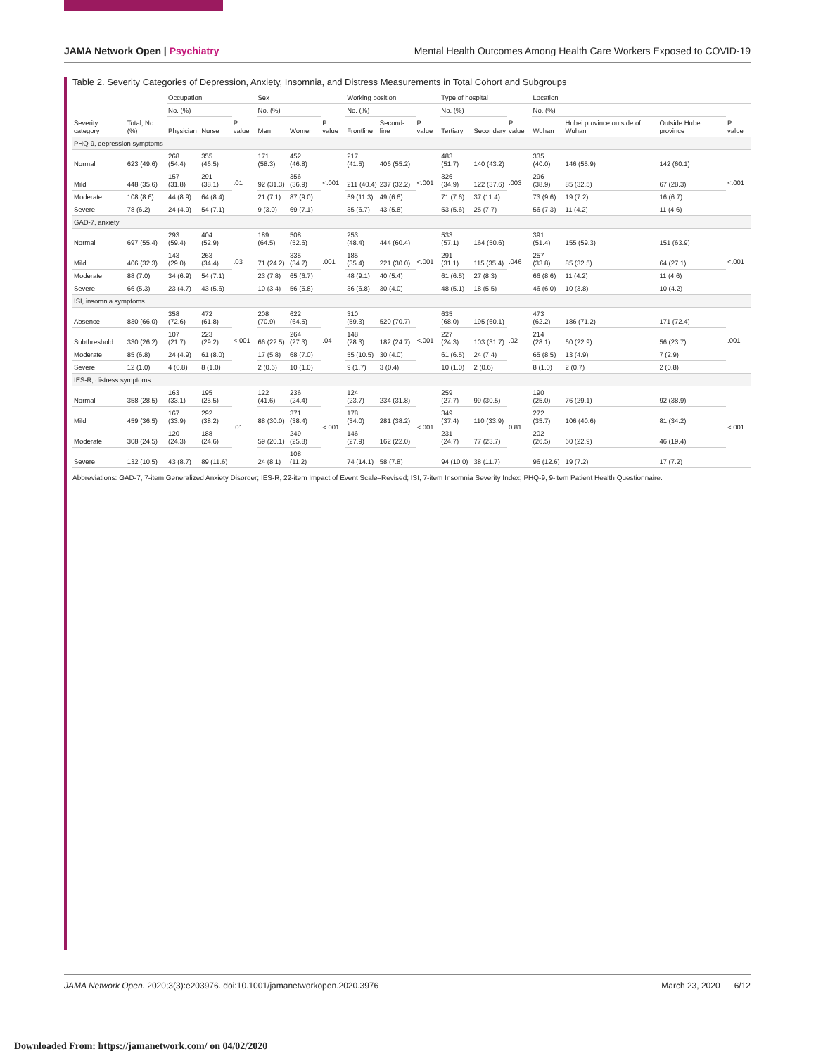JAMA Network Open | Psychiatry Mental Health Outcomes Among Health Care Workers Exposed to COVID-19
Table 2. Severity Categories of Depression, Anxiety, Insomnia, and Distress Measurements in Total Cohort and Subgroups
| Severity category | Total, No. (%) | Occupation | | | Sex | | | Working position | | | Type of hospital | | | Location | | | |
| --- | --- | --- | --- | --- | --- | --- | --- | --- | --- | --- | --- | --- | --- | --- | --- | --- | --- |
| | | No. (%) | | P value | No. (%) | | P value | No. (%) | | P value | No. (%) | | P value | No. (%) | | | P value |
| | | Physician | Nurse | | Men | Women | | Frontline | Second-line | | Tertiary | Secondary | | Wuhan | Hubei province outside of Wuhan | Outside Hubei province | |
| PHQ-9, depression symptoms | | | | | | | | | | | | | | | | | |
| Normal | 623 (49.6) | 268 (54.4) | 355 (46.5) | .01 | 171 (58.3) | 452 (46.8) | <.001 | 217 (41.5) | 406 (55.2) | <.001 | 483 (51.7) | 140 (43.2) | .003 | 335 (40.0) | 146 (55.9) | 142 (60.1) | <.001 |
| Mild | 448 (35.6) | 157 (31.8) | 291 (38.1) | | 92 (31.3) | 356 (36.9) | | 211 (40.4) | 237 (32.2) | | 326 (34.9) | 122 (37.6) | | 296 (38.9) | 85 (32.5) | 67 (28.3) | |
| Moderate | 108 (8.6) | 44 (8.9) | 64 (8.4) | | 21 (7.1) | 87 (9.0) | | 59 (11.3) | 49 (6.6) | | 71 (7.6) | 37 (11.4) | | 73 (9.6) | 19 (7.2) | 16 (6.7) | |
| Severe | 78 (6.2) | 24 (4.9) | 54 (7.1) | | 9 (3.0) | 69 (7.1) | | 35 (6.7) | 43 (5.8) | | 53 (5.6) | 25 (7.7) | | 56 (7.3) | 11 (4.2) | 11 (4.6) | |
| GAD-7, anxiety | | | | | | | | | | | | | | | | | |
| Normal | 697 (55.4) | 293 (59.4) | 404 (52.9) | .03 | 189 (64.5) | 508 (52.6) | .001 | 253 (48.4) | 444 (60.4) | <.001 | 533 (57.1) | 164 (50.6) | .046 | 391 (51.4) | 155 (59.3) | 151 (63.9) | <.001 |
| Mild | 406 (32.3) | 143 (29.0) | 263 (34.4) | | 71 (24.2) | 335 (34.7) | | 185 (35.4) | 221 (30.0) | | 291 (31.1) | 115 (35.4) | | 257 (33.8) | 85 (32.5) | 64 (27.1) | |
| Moderate | 88 (7.0) | 34 (6.9) | 54 (7.1) | | 23 (7.8) | 65 (6.7) | | 48 (9.1) | 40 (5.4) | | 61 (6.5) | 27 (8.3) | | 66 (8.6) | 11 (4.2) | 11 (4.6) | |
| Severe | 66 (5.3) | 23 (4.7) | 43 (5.6) | | 10 (3.4) | 56 (5.8) | | 36 (6.8) | 30 (4.0) | | 48 (5.1) | 18 (5.5) | | 46 (6.0) | 10 (3.8) | 10 (4.2) | |
| ISI, insomnia symptoms | | | | | | | | | | | | | | | | | |
| Absence | 830 (66.0) | 358 (72.6) | 472 (61.8) | <.001 | 208 (70.9) | 622 (64.5) | .04 | 310 (59.3) | 520 (70.7) | <.001 | 635 (68.0) | 195 (60.1) | .02 | 473 (62.2) | 186 (71.2) | 171 (72.4) | .001 |
| Subthreshold | 330 (26.2) | 107 (21.7) | 223 (29.2) | | 66 (22.5) | 264 (27.3) | | 148 (28.3) | 182 (24.7) | | 227 (24.3) | 103 (31.7) | | 214 (28.1) | 60 (22.9) | 56 (23.7) | |
| Moderate | 85 (6.8) | 24 (4.9) | 61 (8.0) | | 17 (5.8) | 68 (7.0) | | 55 (10.5) | 30 (4.0) | | 61 (6.5) | 24 (7.4) | | 65 (8.5) | 13 (4.9) | 7 (2.9) | |
| Severe | 12 (1.0) | 4 (0.8) | 8 (1.0) | | 2 (0.6) | 10 (1.0) | | 9 (1.7) | 3 (0.4) | | 10 (1.0) | 2 (0.6) | | 8 (1.0) | 2 (0.7) | 2 (0.8) | |
| IES-R, distress symptoms | | | | | | | | | | | | | | | | | |
| Normal | 358 (28.5) | 163 (33.1) | 195 (25.5) | .01 | 122 (41.6) | 236 (24.4) | <.001 | 124 (23.7) | 234 (31.8) | <.001 | 259 (27.7) | 99 (30.5) | 0.81 | 190 (25.0) | 76 (29.1) | 92 (38.9) | <.001 |
| Mild | 459 (36.5) | 167 (33.9) | 292 (38.2) | | 88 (30.0) | 371 (38.4) | | 178 (34.0) | 281 (38.2) | | 349 (37.4) | 110 (33.9) | | 272 (35.7) | 106 (40.6) | 81 (34.2) | |
| Moderate | 308 (24.5) | 120 (24.3) | 188 (24.6) | | 59 (20.1) | 249 (25.8) | | 146 (27.9) | 162 (22.0) | | 231 (24.7) | 77 (23.7) | | 202 (26.5) | 60 (22.9) | 46 (19.4) | |
| Severe | 132 (10.5) | 43 (8.7) | 89 (11.6) | | 24 (8.1) | 108 (11.2) | | 74 (14.1) | 58 (7.8) | | 94 (10.0) | 38 (11.7) | | 96 (12.6) | 19 (7.2) | 17 (7.2) | |
Abbreviations: GAD-7, 7-item Generalized Anxiety Disorder; IES-R, 22-item Impact of Event Scale–Revised; ISI, 7-item Insomnia Severity Index; PHQ-9, 9-item Patient Health Questionnaire.
JAMA Network Open. 2020;3(3):e203976. doi:10.1001/jamanetworkopen.2020.3976 March 23, 2020 6/12
Downloaded From: https://jamanetwork.com/ on 04/02/2020